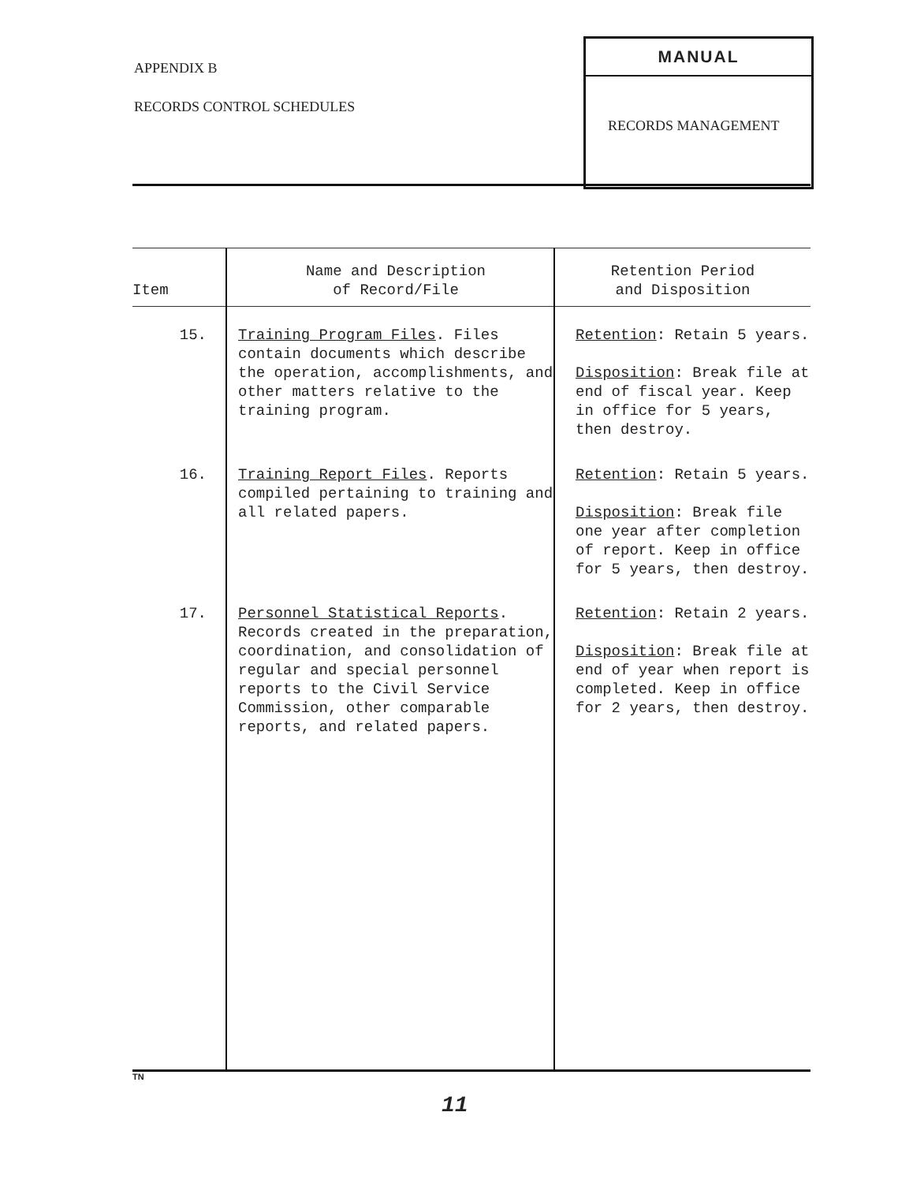APPENDIX B
RECORDS CONTROL SCHEDULES
MANUAL
RECORDS MANAGEMENT
| Item | Name and Description of Record/File | Retention Period and Disposition |
| --- | --- | --- |
| 15. | Training Program Files . Files contain documents which describe the operation, accomplishments, and other matters relative to the training program. | Retention : Retain 5 years. Disposition : Break file at end of fiscal year. Keep in office for 5 years, then destroy. |
| 16. | Training Report Files . Reports compiled pertaining to training and all related papers. | Retention : Retain 5 years. Disposition : Break file one year after completion of report. Keep in office for 5 years, then destroy. |
| 17. | Personnel Statistical Reports . Records created in the preparation, coordination, and consolidation of regular and special personnel reports to the Civil Service Commission, other comparable reports, and related papers. | Retention : Retain 2 years. Disposition : Break file at end of year when report is completed. Keep in office for 2 years, then destroy. |
TN
11